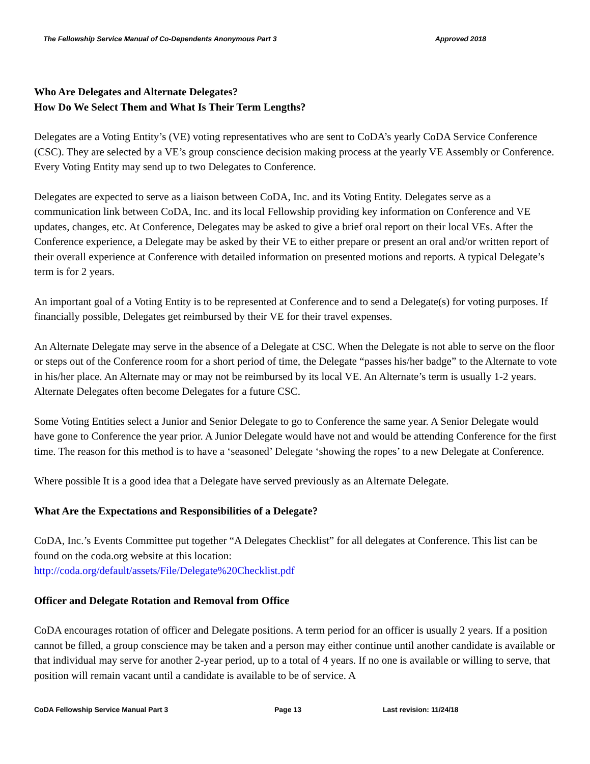The Fellowship Service Manual of Co-Dependents Anonymous Part 3 Approved 2018
Who Are Delegates and Alternate Delegates?
How Do We Select Them and What Is Their Term Lengths?
Delegates are a Voting Entity’s (VE) voting representatives who are sent to CoDA’s yearly CoDA Service Conference (CSC). They are selected by a VE’s group conscience decision making process at the yearly VE Assembly or Conference. Every Voting Entity may send up to two Delegates to Conference.
Delegates are expected to serve as a liaison between CoDA, Inc. and its Voting Entity. Delegates serve as a communication link between CoDA, Inc. and its local Fellowship providing key information on Conference and VE updates, changes, etc. At Conference, Delegates may be asked to give a brief oral report on their local VEs. After the Conference experience, a Delegate may be asked by their VE to either prepare or present an oral and/or written report of their overall experience at Conference with detailed information on presented motions and reports. A typical Delegate’s term is for 2 years.
An important goal of a Voting Entity is to be represented at Conference and to send a Delegate(s) for voting purposes. If financially possible, Delegates get reimbursed by their VE for their travel expenses.
An Alternate Delegate may serve in the absence of a Delegate at CSC. When the Delegate is not able to serve on the floor or steps out of the Conference room for a short period of time, the Delegate “passes his/her badge” to the Alternate to vote in his/her place. An Alternate may or may not be reimbursed by its local VE. An Alternate’s term is usually 1-2 years. Alternate Delegates often become Delegates for a future CSC.
Some Voting Entities select a Junior and Senior Delegate to go to Conference the same year. A Senior Delegate would have gone to Conference the year prior. A Junior Delegate would have not and would be attending Conference for the first time. The reason for this method is to have a ‘seasoned’ Delegate ‘showing the ropes’ to a new Delegate at Conference.
Where possible It is a good idea that a Delegate have served previously as an Alternate Delegate.
What Are the Expectations and Responsibilities of a Delegate?
CoDA, Inc.’s Events Committee put together “A Delegates Checklist” for all delegates at Conference. This list can be found on the coda.org website at this location:
http://coda.org/default/assets/File/Delegate%20Checklist.pdf
Officer and Delegate Rotation and Removal from Office
CoDA encourages rotation of officer and Delegate positions. A term period for an officer is usually 2 years. If a position cannot be filled, a group conscience may be taken and a person may either continue until another candidate is available or that individual may serve for another 2-year period, up to a total of 4 years. If no one is available or willing to serve, that position will remain vacant until a candidate is available to be of service. A
CoDA Fellowship Service Manual Part 3 Page 13 Last revision: 11/24/18